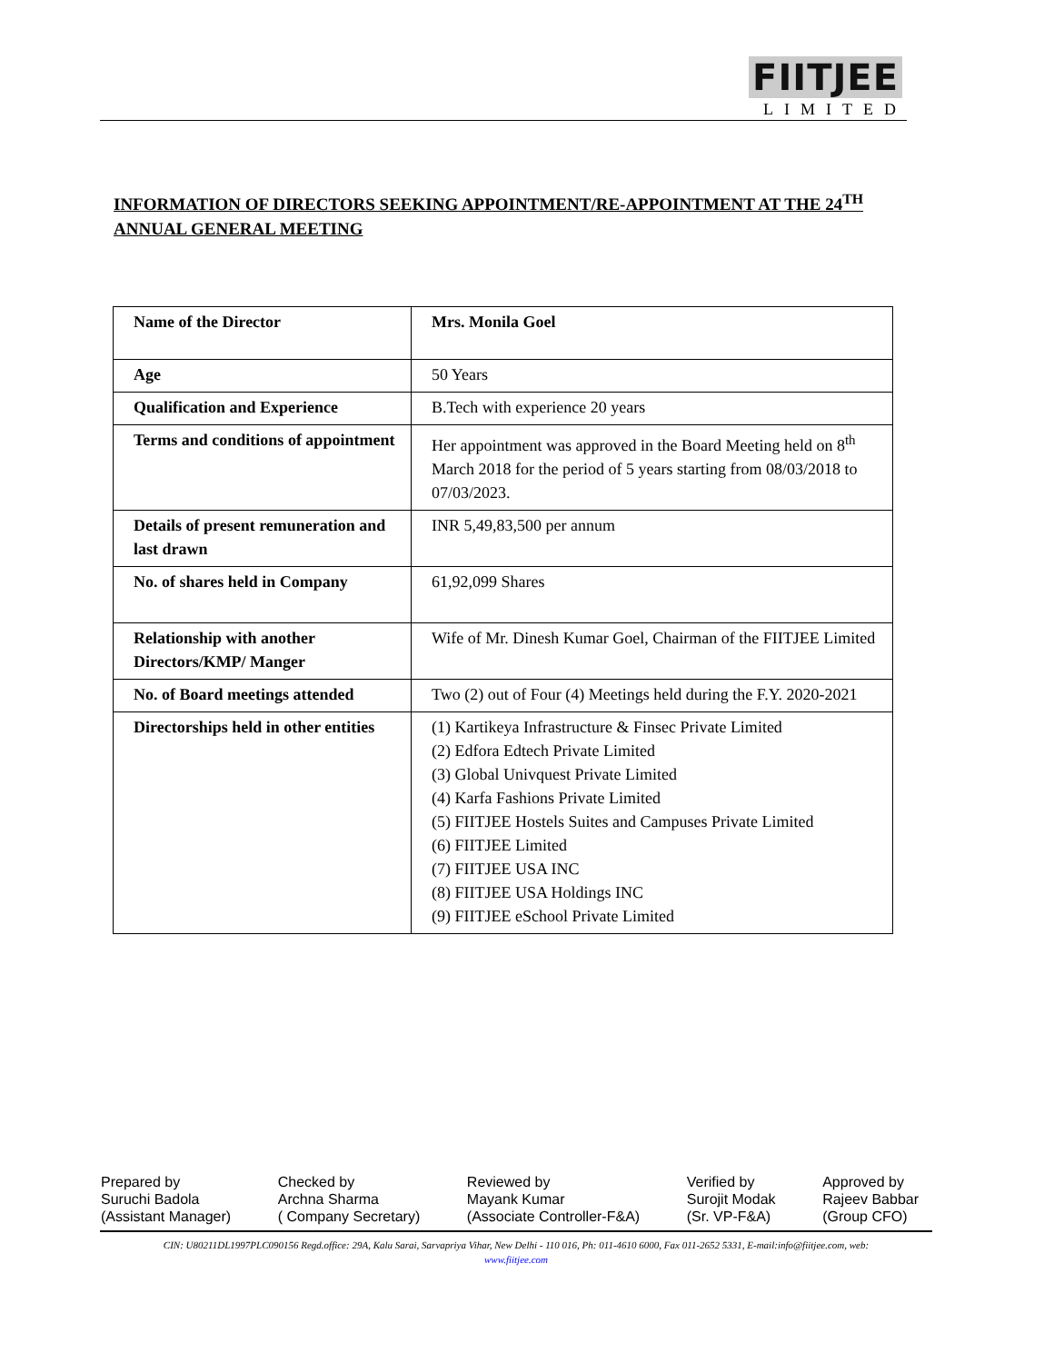FIITJEE
LIMITED
INFORMATION OF DIRECTORS SEEKING APPOINTMENT/RE-APPOINTMENT AT THE 24<sup>TH</sup> ANNUAL GENERAL MEETING
| Name of the Director | Mrs. Monila Goel |
| Age | 50 Years |
| Qualification and Experience | B.Tech with experience 20 years |
| Terms and conditions of appointment | Her appointment was approved in the Board Meeting held on 8<sup>th</sup> March 2018 for the period of 5 years starting from 08/03/2018 to 07/03/2023. |
| Details of present remuneration and last drawn | INR 5,49,83,500 per annum |
| No. of shares held in Company | 61,92,099 Shares |
| Relationship with another Directors/KMP/ Manger | Wife of Mr. Dinesh Kumar Goel, Chairman of the FIITJEE Limited |
| No. of Board meetings attended | Two (2) out of Four (4) Meetings held during the F.Y. 2020-2021 |
| Directorships held in other entities | (1) Kartikeya Infrastructure & Finsec Private Limited (2) Edfora Edtech Private Limited (3) Global Univquest Private Limited (4) Karfa Fashions Private Limited (5) FIITJEE Hostels Suites and Campuses Private Limited (6) FIITJEE Limited (7) FIITJEE USA INC (8) FIITJEE USA Holdings INC (9) FIITJEE eSchool Private Limited |
Prepared by
Suruchi Badola
(Assistant Manager)
Checked by
Archna Sharma
( Company Secretary)
Reviewed by
Mayank Kumar
(Associate Controller-F&A)
Verified by
Surojit Modak
(Sr. VP-F&A)
Approved by
Rajeev Babbar
(Group CFO)
CIN: U80211DL1997PLC090156 Regd.office: 29A, Kalu Sarai, Sarvapriya Vihar, New Delhi - 110 016, Ph: 011-4610 6000, Fax 011-2652 5331, E-mail:info@fiitjee.com, web:
www.fiitjee.com